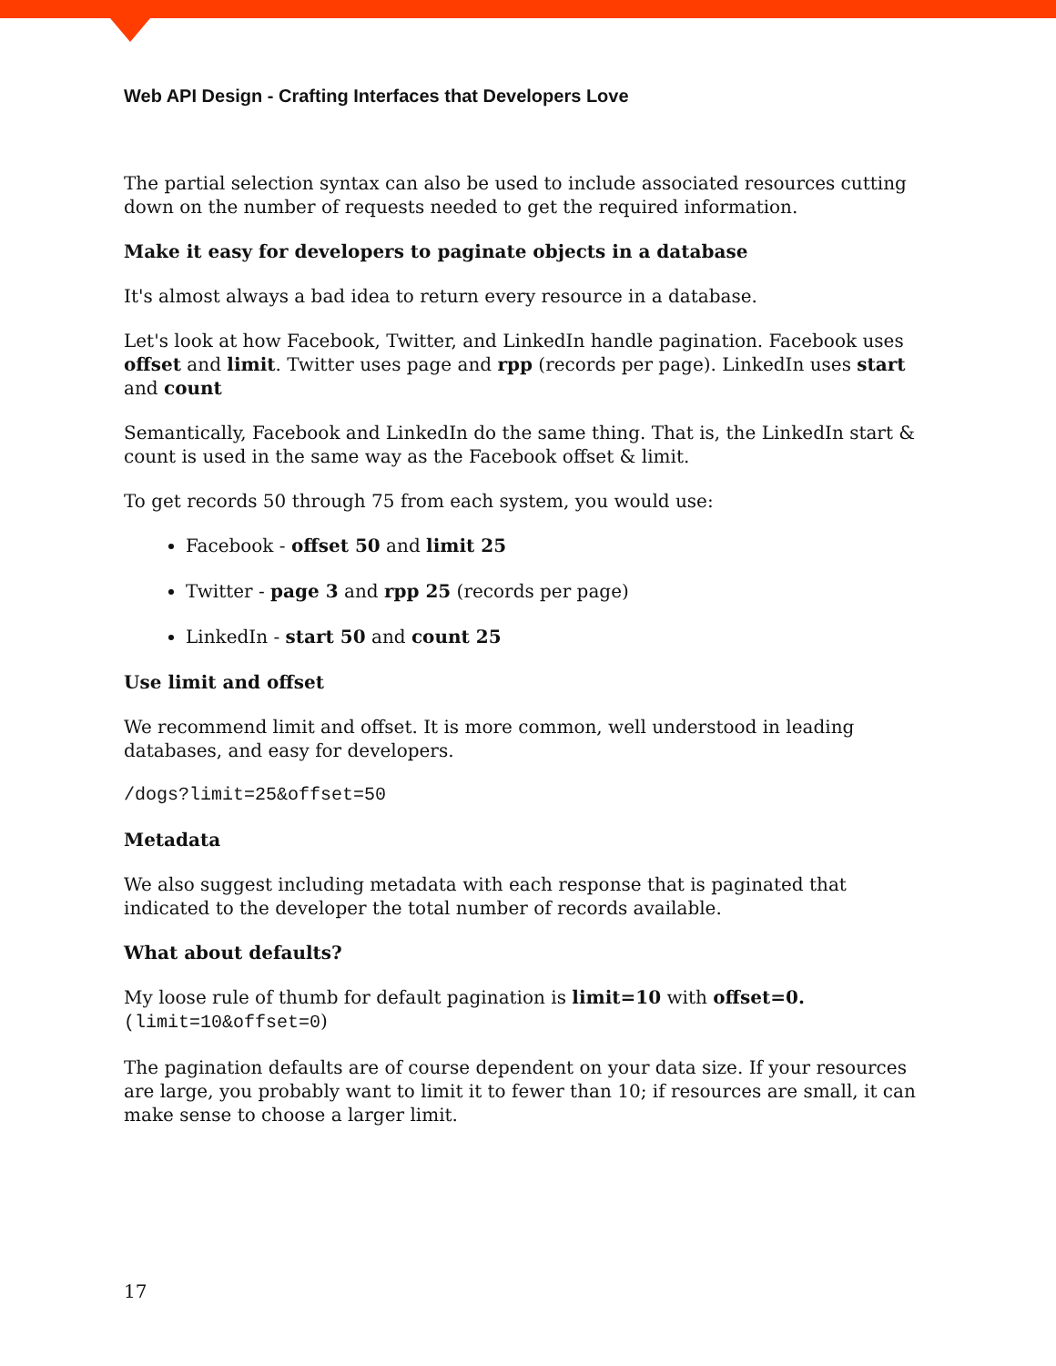Web API Design - Crafting Interfaces that Developers Love
The partial selection syntax can also be used to include associated resources cutting down on the number of requests needed to get the required information.
Make it easy for developers to paginate objects in a database
It's almost always a bad idea to return every resource in a database.
Let's look at how Facebook, Twitter, and LinkedIn handle pagination. Facebook uses offset and limit. Twitter uses page and rpp (records per page). LinkedIn uses start and count
Semantically, Facebook and LinkedIn do the same thing. That is, the LinkedIn start & count is used in the same way as the Facebook offset & limit.
To get records 50 through 75 from each system, you would use:
Facebook - offset 50 and limit 25
Twitter - page 3 and rpp 25 (records per page)
LinkedIn - start 50 and count 25
Use limit and offset
We recommend limit and offset. It is more common, well understood in leading databases, and easy for developers.
/dogs?limit=25&offset=50
Metadata
We also suggest including metadata with each response that is paginated that indicated to the developer the total number of records available.
What about defaults?
My loose rule of thumb for default pagination is limit=10 with offset=0.
(limit=10&offset=0)
The pagination defaults are of course dependent on your data size. If your resources are large, you probably want to limit it to fewer than 10; if resources are small, it can make sense to choose a larger limit.
17